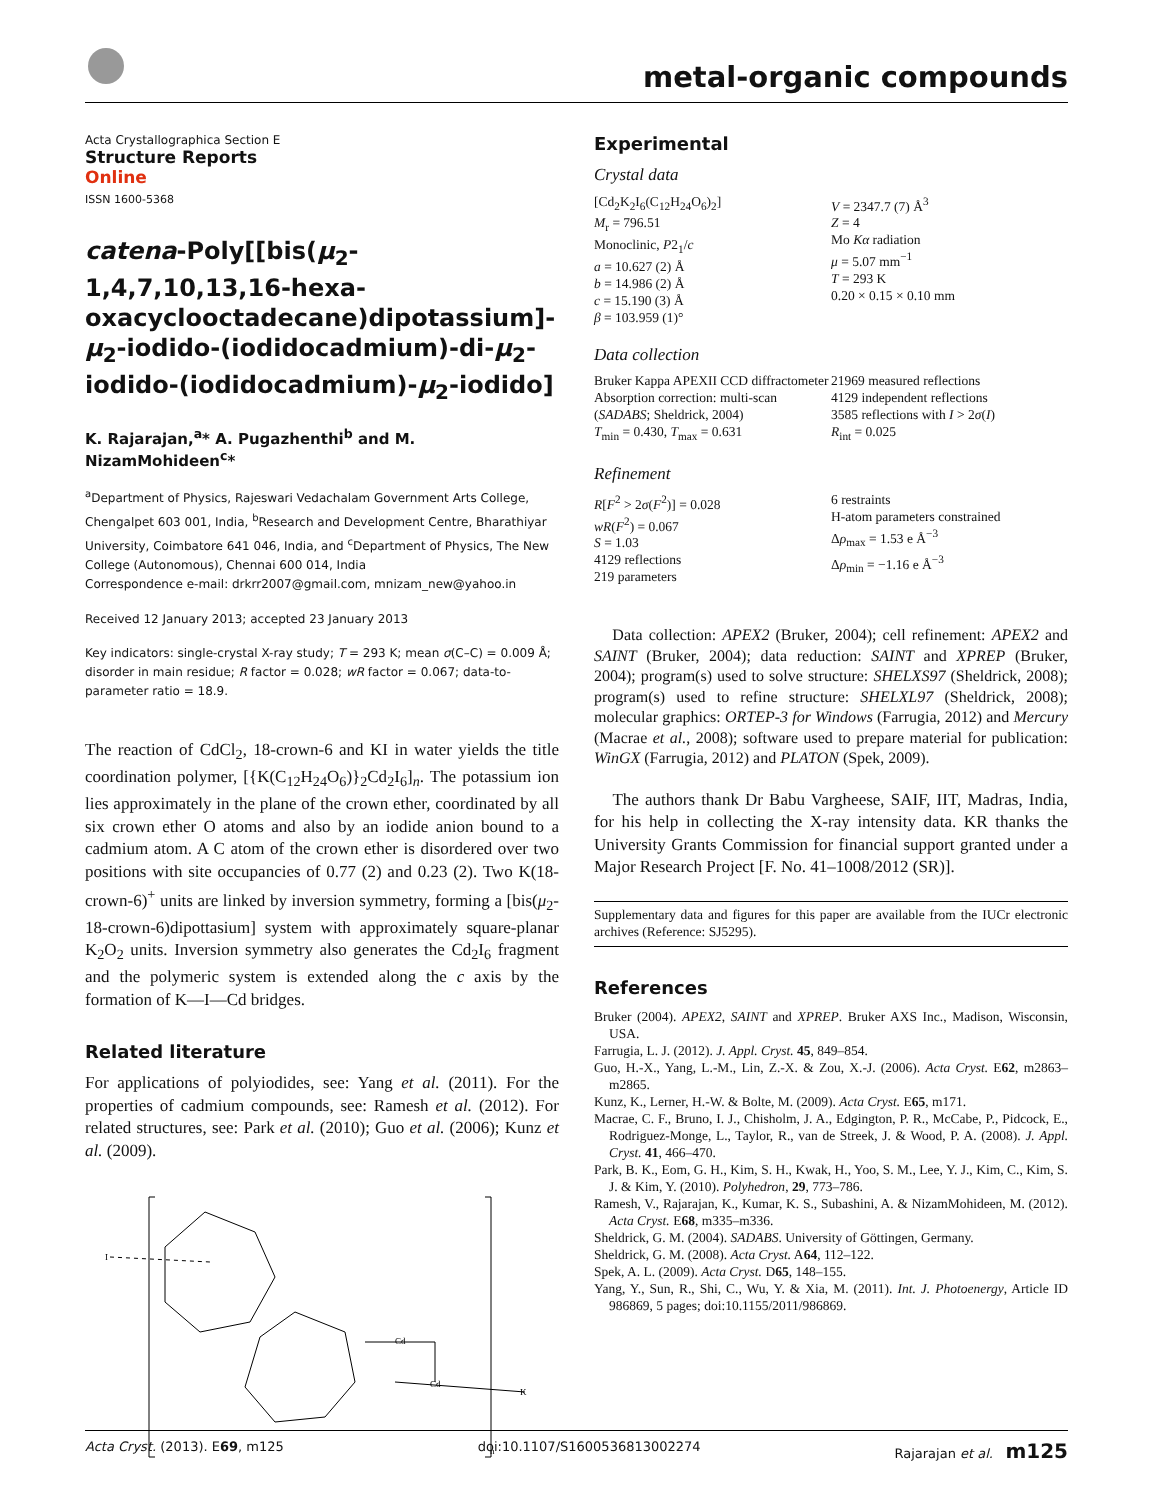metal-organic compounds
Acta Crystallographica Section E
Structure Reports
Online
ISSN 1600-5368
catena-Poly[[bis(μ<sub>2</sub>-1,4,7,10,13,16-hexa­oxacyclooctadecane)dipotassium]-μ<sub>2</sub>-iodido-(iodidocadmium)-di-μ<sub>2</sub>-iodido-(iodidocadmium)-μ<sub>2</sub>-iodido]
K. Rajarajan,<sup>a</sup>* A. Pugazhenthi<sup>b</sup> and M. NizamMohideen<sup>c</sup>*
<sup>a</sup> Department of Physics, Rajeswari Vedachalam Government Arts College, Chengalpet 603 001, India, <sup>b</sup>Research and Development Centre, Bharathiyar University, Coimbatore 641 046, India, and <sup>c</sup>Department of Physics, The New College (Autonomous), Chennai 600 014, India
Correspondence e-mail: drkrr2007@gmail.com, mnizam_new@yahoo.in
Received 12 January 2013; accepted 23 January 2013
Key indicators: single-crystal X-ray study; T = 293 K; mean σ(C–C) = 0.009 Å; disorder in main residue; R factor = 0.028; wR factor = 0.067; data-to-parameter ratio = 18.9.
The reaction of CdCl<sub>2</sub>, 18-crown-6 and KI in water yields the title coordination polymer, [{K(C<sub>12</sub>H<sub>24</sub>O<sub>6</sub>)}<sub>2</sub>Cd<sub>2</sub>I<sub>6</sub>]<sub>n</sub>. The potassium ion lies approximately in the plane of the crown ether, coordinated by all six crown ether O atoms and also by an iodide anion bound to a cadmium atom. A C atom of the crown ether is disordered over two positions with site occupancies of 0.77 (2) and 0.23 (2). Two K(18-crown-6)<sup>+</sup> units are linked by inversion symmetry, forming a [bis(μ<sub>2</sub>-18-crown-6)dipottasium] system with approximately square-planar K<sub>2</sub>O<sub>2</sub> units. Inversion symmetry also generates the Cd<sub>2</sub>I<sub>6</sub> fragment and the polymeric system is extended along the c axis by the formation of K—I—Cd bridges.
Related literature
For applications of polyiodides, see: Yang et al. (2011). For the properties of cadmium compounds, see: Ramesh et al. (2012). For related structures, see: Park et al. (2010); Guo et al. (2006); Kunz et al. (2009).
Cd
Cd
K
I
n
Experimental
Crystal data
[Cd<sub>2</sub>K<sub>2</sub>I<sub>6</sub>(C<sub>12</sub>H<sub>24</sub>O<sub>6</sub>)<sub>2</sub>]
M<sub>r</sub> = 796.51
Monoclinic, P2<sub>1</sub>/c
a = 10.627 (2) Å
b = 14.986 (2) Å
c = 15.190 (3) Å
β = 103.959 (1)°
V = 2347.7 (7) Å<sup>3</sup>
Z = 4
Mo Kα radiation
μ = 5.07 mm<sup>−1</sup>
T = 293 K
0.20 × 0.15 × 0.10 mm
Data collection
Bruker Kappa APEXII CCD diffractometer
Absorption correction: multi-scan (SADABS; Sheldrick, 2004)
T<sub>min</sub> = 0.430, T<sub>max</sub> = 0.631
21969 measured reflections
4129 independent reflections
3585 reflections with I > 2σ(I)
R<sub>int</sub> = 0.025
Refinement
R[F<sup>2</sup> > 2σ(F<sup>2</sup>)] = 0.028
wR(F<sup>2</sup>) = 0.067
S = 1.03
4129 reflections
219 parameters
6 restraints
H-atom parameters constrained
Δρ<sub>max</sub> = 1.53 e Å<sup>−3</sup>
Δρ<sub>min</sub> = −1.16 e Å<sup>−3</sup>
Data collection: APEX2 (Bruker, 2004); cell refinement: APEX2 and SAINT (Bruker, 2004); data reduction: SAINT and XPREP (Bruker, 2004); program(s) used to solve structure: SHELXS97 (Sheldrick, 2008); program(s) used to refine structure: SHELXL97 (Sheldrick, 2008); molecular graphics: ORTEP-3 for Windows (Farrugia, 2012) and Mercury (Macrae et al., 2008); software used to prepare material for publication: WinGX (Farrugia, 2012) and PLATON (Spek, 2009).
The authors thank Dr Babu Vargheese, SAIF, IIT, Madras, India, for his help in collecting the X-ray intensity data. KR thanks the University Grants Commission for financial support granted under a Major Research Project [F. No. 41–1008/2012 (SR)].
Supplementary data and figures for this paper are available from the IUCr electronic archives (Reference: SJ5295).
References
Bruker (2004). APEX2, SAINT and XPREP. Bruker AXS Inc., Madison, Wisconsin, USA.
Farrugia, L. J. (2012). J. Appl. Cryst. 45, 849–854.
Guo, H.-X., Yang, L.-M., Lin, Z.-X. & Zou, X.-J. (2006). Acta Cryst. E62, m2863–m2865.
Kunz, K., Lerner, H.-W. & Bolte, M. (2009). Acta Cryst. E65, m171.
Macrae, C. F., Bruno, I. J., Chisholm, J. A., Edgington, P. R., McCabe, P., Pidcock, E., Rodriguez-Monge, L., Taylor, R., van de Streek, J. & Wood, P. A. (2008). J. Appl. Cryst. 41, 466–470.
Park, B. K., Eom, G. H., Kim, S. H., Kwak, H., Yoo, S. M., Lee, Y. J., Kim, C., Kim, S. J. & Kim, Y. (2010). Polyhedron, 29, 773–786.
Ramesh, V., Rajarajan, K., Kumar, K. S., Subashini, A. & NizamMohideen, M. (2012). Acta Cryst. E68, m335–m336.
Sheldrick, G. M. (2004). SADABS. University of Göttingen, Germany.
Sheldrick, G. M. (2008). Acta Cryst. A64, 112–122.
Spek, A. L. (2009). Acta Cryst. D65, 148–155.
Yang, Y., Sun, R., Shi, C., Wu, Y. & Xia, M. (2011). Int. J. Photoenergy, Article ID 986869, 5 pages; doi:10.1155/2011/986869.
Acta Cryst. (2013). E69, m125 doi:10.1107/S1600536813002274 Rajarajan et al. m125